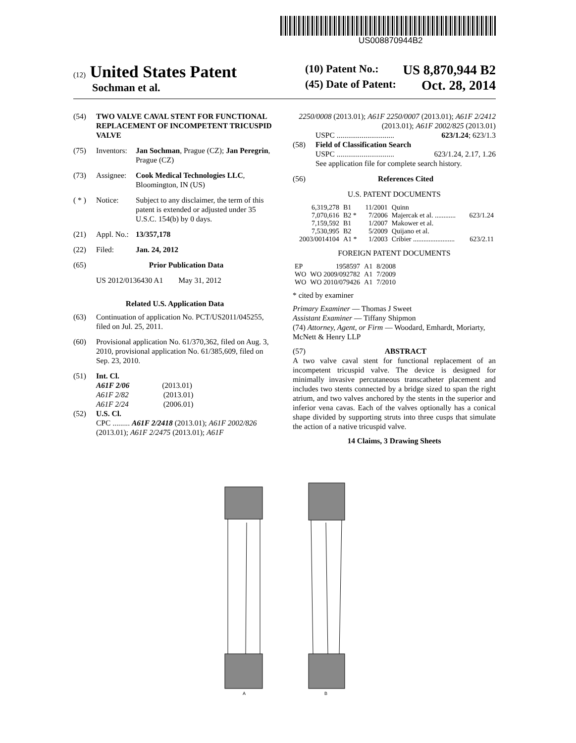US008870944B2
(12) United States Patent
Sochman et al.
(10) Patent No.: US 8,870,944 B2
(45) Date of Patent: Oct. 28, 2014
(54) TWO VALVE CAVAL STENT FOR FUNCTIONAL REPLACEMENT OF INCOMPETENT TRICUSPID VALVE
(75) Inventors: Jan Sochman, Prague (CZ); Jan Peregrin, Prague (CZ)
(73) Assignee: Cook Medical Technologies LLC, Bloomington, IN (US)
( * ) Notice: Subject to any disclaimer, the term of this patent is extended or adjusted under 35 U.S.C. 154(b) by 0 days.
(21) Appl. No.: 13/357,178
(22) Filed: Jan. 24, 2012
(65) Prior Publication Data
US 2012/0136430 A1 May 31, 2012
Related U.S. Application Data
(63) Continuation of application No. PCT/US2011/045255, filed on Jul. 25, 2011.
(60) Provisional application No. 61/370,362, filed on Aug. 3, 2010, provisional application No. 61/385,609, filed on Sep. 23, 2010.
(51) Int. Cl.
A61F 2/06 (2013.01)
A61F 2/82 (2013.01)
A61F 2/24 (2006.01)
(52) U.S. Cl.
CPC ......... A61F 2/2418 (2013.01); A61F 2002/826 (2013.01); A61F 2/2475 (2013.01); A61F
2250/0008 (2013.01); A61F 2250/0007 (2013.01); A61F 2/2412 (2013.01); A61F 2002/825 (2013.01)
USPC .............................. 623/1.24; 623/1.3
(58) Field of Classification Search
USPC .............................. 623/1.24, 2.17, 1.26
See application file for complete search history.
(56) References Cited
U.S. PATENT DOCUMENTS
| 6,319,278 | B1 | 11/2001 | Quinn | |
| 7,070,616 | B2 * | 7/2006 | Majercak et al. ............ | 623/1.24 |
| 7,159,592 | B1 | 1/2007 | Makower et al. | |
| 7,530,995 | B2 | 5/2009 | Quijano et al. | |
| 2003/0014104 | A1 * | 1/2003 | Cribier ........................ | 623/2.11 |
FOREIGN PATENT DOCUMENTS
| EP | 1958597 | A1 | 8/2008 |
| WO | WO 2009/092782 | A1 | 7/2009 |
| WO | WO 2010/079426 | A1 | 7/2010 |
* cited by examiner
Primary Examiner — Thomas J Sweet
Assistant Examiner — Tiffany Shipmon
(74) Attorney, Agent, or Firm — Woodard, Emhardt, Moriarty, McNett & Henry LLP
(57) ABSTRACT
A two valve caval stent for functional replacement of an incompetent tricuspid valve. The device is designed for minimally invasive percutaneous transcatheter placement and includes two stents connected by a bridge sized to span the right atrium, and two valves anchored by the stents in the superior and inferior vena cavas. Each of the valves optionally has a conical shape divided by supporting struts into three cusps that simulate the action of a native tricuspid valve.
14 Claims, 3 Drawing Sheets
A
B